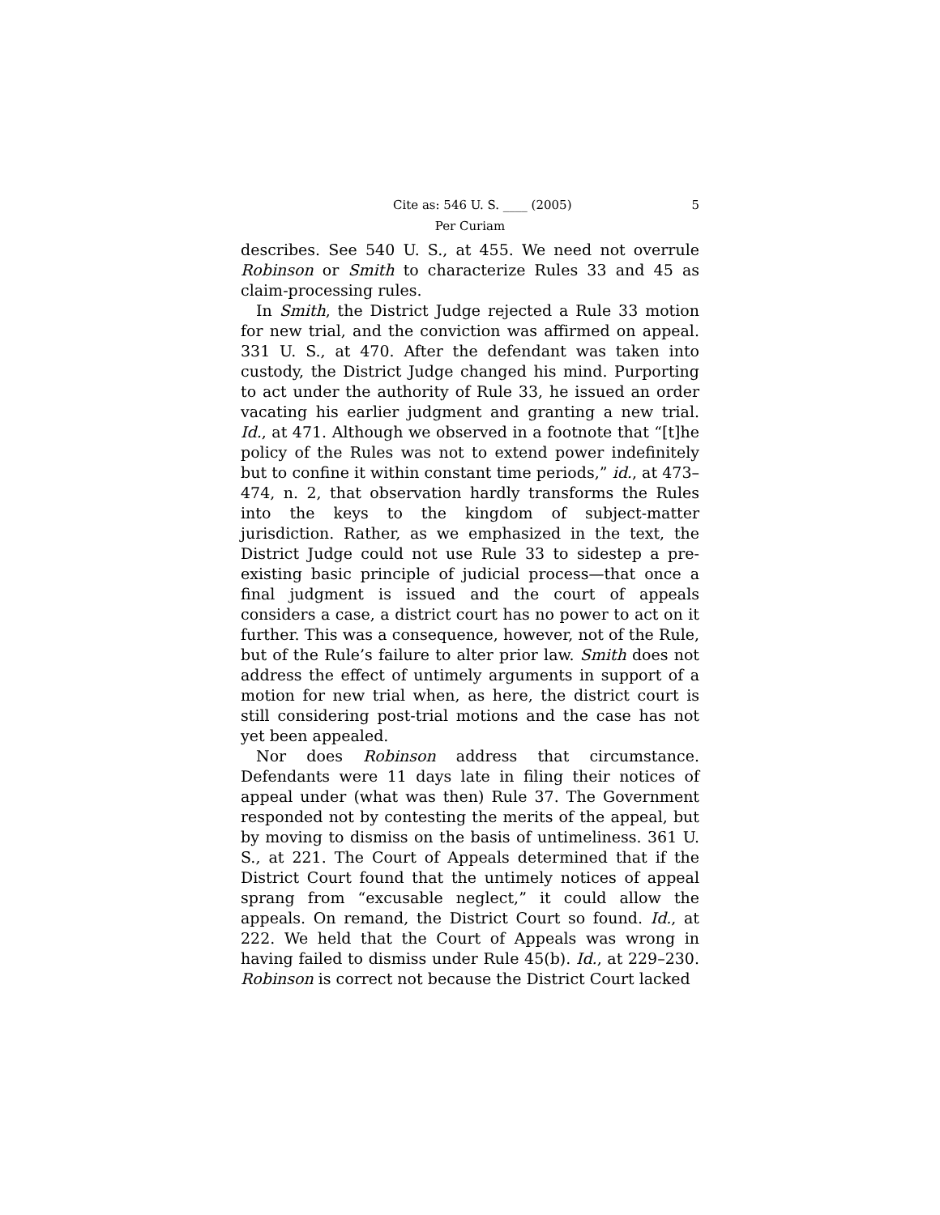Cite as: 546 U. S. ____ (2005) 5
Per Curiam
describes. See 540 U. S., at 455. We need not overrule Robinson or Smith to characterize Rules 33 and 45 as claim-processing rules.
In Smith, the District Judge rejected a Rule 33 motion for new trial, and the conviction was affirmed on appeal. 331 U. S., at 470. After the defendant was taken into custody, the District Judge changed his mind. Purporting to act under the authority of Rule 33, he issued an order vacating his earlier judgment and granting a new trial. Id., at 471. Although we observed in a footnote that “[t]he policy of the Rules was not to extend power indefinitely but to confine it within constant time periods,” id., at 473–474, n. 2, that observation hardly transforms the Rules into the keys to the kingdom of subject-matter jurisdiction. Rather, as we emphasized in the text, the District Judge could not use Rule 33 to sidestep a pre-existing basic principle of judicial process—that once a final judgment is issued and the court of appeals considers a case, a district court has no power to act on it further. This was a consequence, however, not of the Rule, but of the Rule’s failure to alter prior law. Smith does not address the effect of untimely arguments in support of a motion for new trial when, as here, the district court is still considering post-trial motions and the case has not yet been appealed.
Nor does Robinson address that circumstance. Defendants were 11 days late in filing their notices of appeal under (what was then) Rule 37. The Government responded not by contesting the merits of the appeal, but by moving to dismiss on the basis of untimeliness. 361 U. S., at 221. The Court of Appeals determined that if the District Court found that the untimely notices of appeal sprang from “excusable neglect,” it could allow the appeals. On remand, the District Court so found. Id., at 222. We held that the Court of Appeals was wrong in having failed to dismiss under Rule 45(b). Id., at 229–230. Robinson is correct not because the District Court lacked